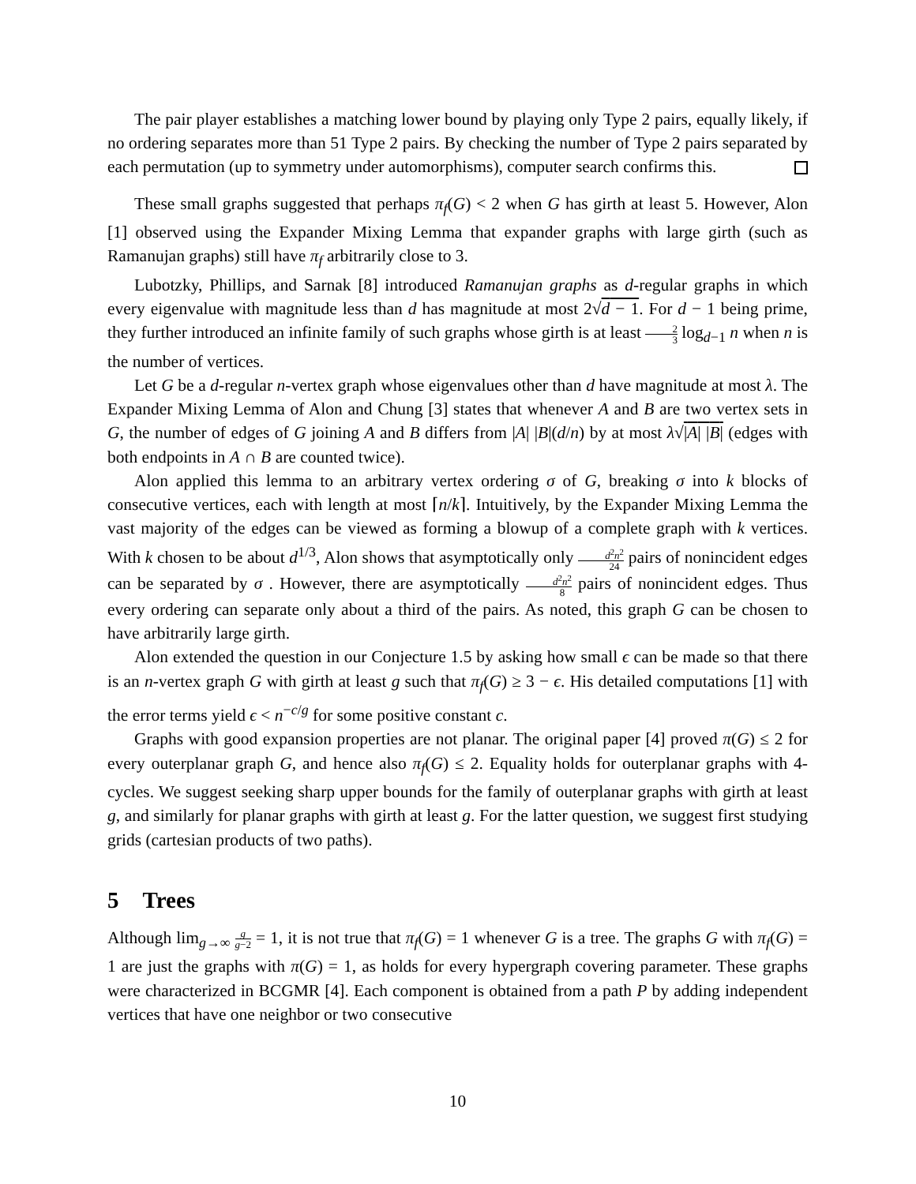The pair player establishes a matching lower bound by playing only Type 2 pairs, equally likely, if no ordering separates more than 51 Type 2 pairs. By checking the number of Type 2 pairs separated by each permutation (up to symmetry under automorphisms), computer search confirms this.
These small graphs suggested that perhaps π<sub>f</sub>(G) < 2 when G has girth at least 5. However, Alon [1] observed using the Expander Mixing Lemma that expander graphs with large girth (such as Ramanujan graphs) still have π<sub>f</sub> arbitrarily close to 3.
Lubotzky, Phillips, and Sarnak [8] introduced Ramanujan graphs as d-regular graphs in which every eigenvalue with magnitude less than d has magnitude at most 2√d − 1. For d − 1 being prime, they further introduced an infinite family of such graphs whose girth is at least 2 3 log<sub>d−1</sub> n when n is the number of vertices.
Let G be a d-regular n-vertex graph whose eigenvalues other than d have magnitude at most λ. The Expander Mixing Lemma of Alon and Chung [3] states that whenever A and B are two vertex sets in G, the number of edges of G joining A and B differs from |A| |B|(d/n) by at most λ√|A| |B| (edges with both endpoints in A ∩ B are counted twice).
Alon applied this lemma to an arbitrary vertex ordering σ of G, breaking σ into k blocks of consecutive vertices, each with length at most ⌈n/k⌉. Intuitively, by the Expander Mixing Lemma the vast majority of the edges can be viewed as forming a blowup of a complete graph with k vertices. With k chosen to be about d<sup>1/3</sup>, Alon shows that asymptotically only d<sup>2</sup>n<sup>2</sup> 24 pairs of nonincident edges can be separated by σ . However, there are asymptotically d<sup>2</sup>n<sup>2</sup> 8 pairs of nonincident edges. Thus every ordering can separate only about a third of the pairs. As noted, this graph G can be chosen to have arbitrarily large girth.
Alon extended the question in our Conjecture 1.5 by asking how small ϵ can be made so that there is an n-vertex graph G with girth at least g such that π<sub>f</sub>(G) ≥ 3 − ϵ. His detailed computations [1] with the error terms yield ϵ < n<sup>−c/g</sup> for some positive constant c.
Graphs with good expansion properties are not planar. The original paper [4] proved π(G) ≤ 2 for every outerplanar graph G, and hence also π<sub>f</sub>(G) ≤ 2. Equality holds for outerplanar graphs with 4-cycles. We suggest seeking sharp upper bounds for the family of outerplanar graphs with girth at least g, and similarly for planar graphs with girth at least g. For the latter question, we suggest first studying grids (cartesian products of two paths).
5 Trees
Although lim<sub>g→∞</sub> g g−2 = 1, it is not true that π<sub>f</sub>(G) = 1 whenever G is a tree. The graphs G with π<sub>f</sub>(G) = 1 are just the graphs with π(G) = 1, as holds for every hypergraph covering parameter. These graphs were characterized in BCGMR [4]. Each component is obtained from a path P by adding independent vertices that have one neighbor or two consecutive
10